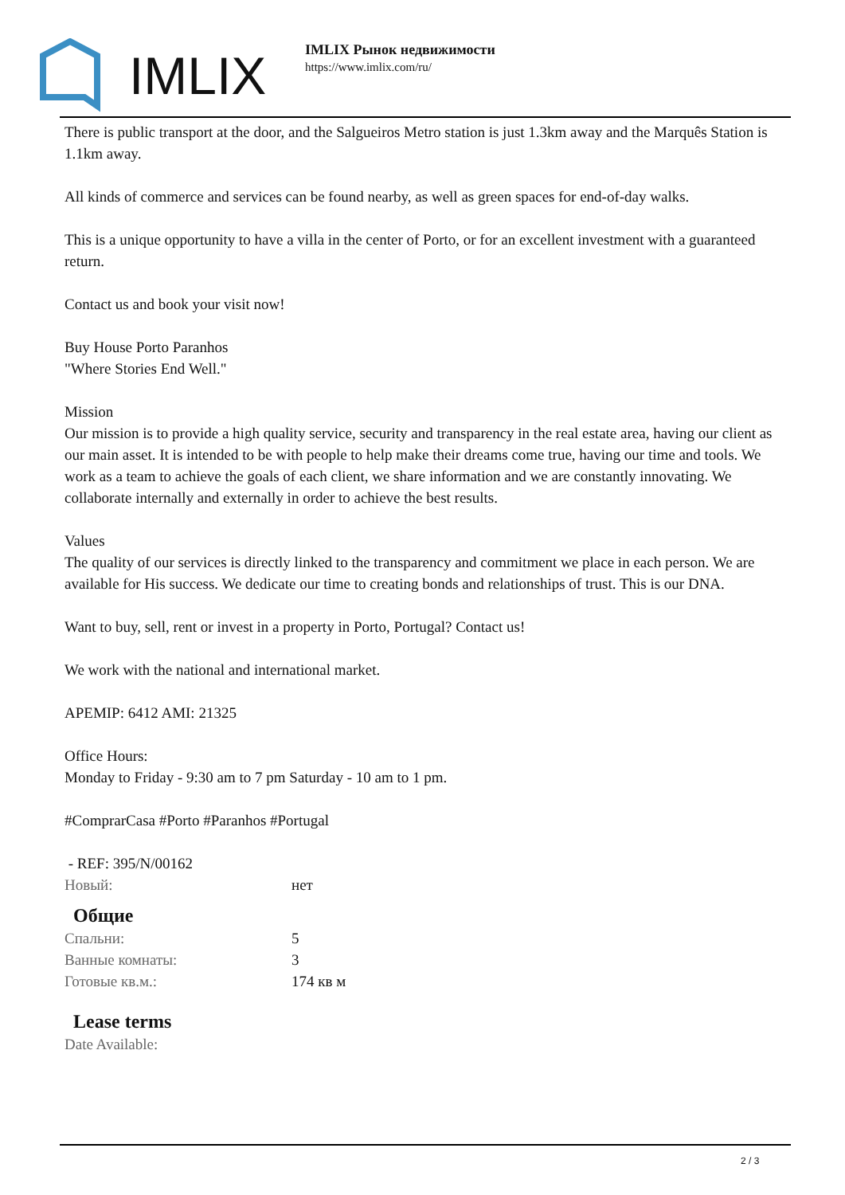IMLIX
IMLIX Рынок недвижимости
https://www.imlix.com/ru/
There is public transport at the door, and the Salgueiros Metro station is just 1.3km away and the Marquês Station is 1.1km away.
All kinds of commerce and services can be found nearby, as well as green spaces for end-of-day walks.
This is a unique opportunity to have a villa in the center of Porto, or for an excellent investment with a guaranteed return.
Contact us and book your visit now!
Buy House Porto Paranhos
"Where Stories End Well."
Mission
Our mission is to provide a high quality service, security and transparency in the real estate area, having our client as our main asset. It is intended to be with people to help make their dreams come true, having our time and tools. We work as a team to achieve the goals of each client, we share information and we are constantly innovating. We collaborate internally and externally in order to achieve the best results.
Values
The quality of our services is directly linked to the transparency and commitment we place in each person. We are available for His success. We dedicate our time to creating bonds and relationships of trust. This is our DNA.
Want to buy, sell, rent or invest in a property in Porto, Portugal? Contact us!
We work with the national and international market.
APEMIP: 6412 AMI: 21325
Office Hours:
Monday to Friday - 9:30 am to 7 pm Saturday - 10 am to 1 pm.
#ComprarCasa #Porto #Paranhos #Portugal
- REF: 395/N/00162
| Новый: | нет |
Общие
| Спальни: | 5 |
| Ванные комнаты: | 3 |
| Готовые кв.м.: | 174 кв м |
Lease terms
| Date Available: | |
2 / 3